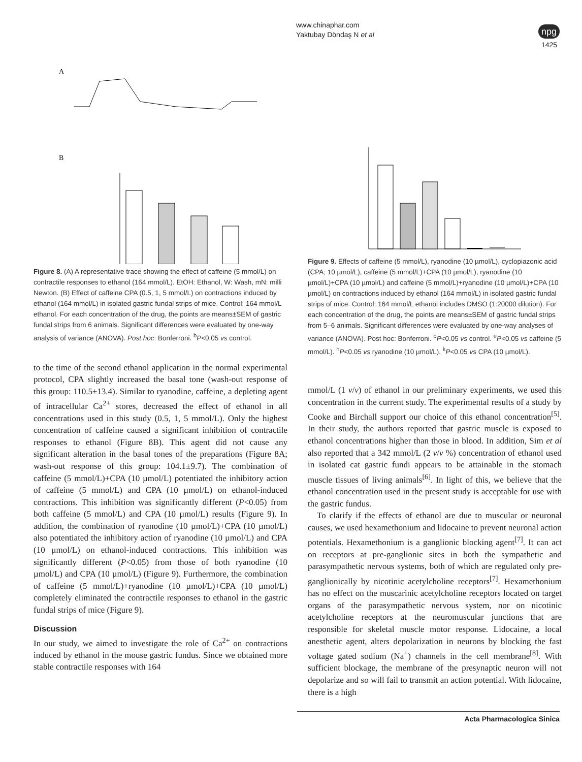www.chinaphar.com
Yaktubay Döndaş N et al
npg
1425
A
B
Figure 8. (A) A representative trace showing the effect of caffeine (5 mmol/L) on contractile responses to ethanol (164 mmol/L). EtOH: Ethanol, W: Wash, mN: milli Newton. (B) Effect of caffeine CPA (0.5, 1, 5 mmol/L) on contractions induced by ethanol (164 mmol/L) in isolated gastric fundal strips of mice. Control: 164 mmol/L ethanol. For each concentration of the drug, the points are means±SEM of gastric fundal strips from 6 animals. Significant differences were evaluated by one-way analysis of variance (ANOVA). Post hoc: Bonferroni. <sup>b</sup>P<0.05 vs control.
to the time of the second ethanol application in the normal experimental protocol, CPA slightly increased the basal tone (wash-out response of this group: 110.5±13.4). Similar to ryanodine, caffeine, a depleting agent of intracellular Ca<sup>2+</sup> stores, decreased the effect of ethanol in all concentrations used in this study (0.5, 1, 5 mmol/L). Only the highest concentration of caffeine caused a significant inhibition of contractile responses to ethanol (Figure 8B). This agent did not cause any significant alteration in the basal tones of the preparations (Figure 8A; wash-out response of this group: 104.1±9.7). The combination of caffeine (5 mmol/L)+CPA (10 µmol/L) potentiated the inhibitory action of caffeine (5 mmol/L) and CPA (10 µmol/L) on ethanol-induced contractions. This inhibition was significantly different (P<0.05) from both caffeine (5 mmol/L) and CPA (10 µmol/L) results (Figure 9). In addition, the combination of ryanodine (10 µmol/L)+CPA (10 µmol/L) also potentiated the inhibitory action of ryanodine (10 µmol/L) and CPA (10 µmol/L) on ethanol-induced contractions. This inhibition was significantly different (P<0.05) from those of both ryanodine (10 µmol/L) and CPA (10 µmol/L) (Figure 9). Furthermore, the combination of caffeine (5 mmol/L)+ryanodine (10 µmol/L)+CPA (10 µmol/L) completely eliminated the contractile responses to ethanol in the gastric fundal strips of mice (Figure 9).
Discussion
In our study, we aimed to investigate the role of Ca<sup>2+</sup> on contractions induced by ethanol in the mouse gastric fundus. Since we obtained more stable contractile responses with 164
Figure 9. Effects of caffeine (5 mmol/L), ryanodine (10 µmol/L), cyclopiazonic acid (CPA; 10 µmol/L), caffeine (5 mmol/L)+CPA (10 µmol/L), ryanodine (10 µmol/L)+CPA (10 µmol/L) and caffeine (5 mmol/L)+ryanodine (10 µmol/L)+CPA (10 µmol/L) on contractions induced by ethanol (164 mmol/L) in isolated gastric fundal strips of mice. Control: 164 mmol/L ethanol includes DMSO (1:20000 dilution). For each concentration of the drug, the points are means±SEM of gastric fundal strips from 5–6 animals. Significant differences were evaluated by one-way analyses of variance (ANOVA). Post hoc: Bonferroni. <sup>b</sup>P<0.05 vs control. <sup>e</sup>P<0.05 vs caffeine (5 mmol/L). <sup>h</sup>P<0.05 vs ryanodine (10 µmol/L). <sup>k</sup>P<0.05 vs CPA (10 µmol/L).
mmol/L (1 v/v) of ethanol in our preliminary experiments, we used this concentration in the current study. The experimental results of a study by Cooke and Birchall support our choice of this ethanol concentration<sup>[5]</sup>. In their study, the authors reported that gastric muscle is exposed to ethanol concentrations higher than those in blood. In addition, Sim et al also reported that a 342 mmol/L (2 v/v %) concentration of ethanol used in isolated cat gastric fundi appears to be attainable in the stomach muscle tissues of living animals<sup>[6]</sup>. In light of this, we believe that the ethanol concentration used in the present study is acceptable for use with the gastric fundus.
To clarify if the effects of ethanol are due to muscular or neuronal causes, we used hexamethonium and lidocaine to prevent neuronal action potentials. Hexamethonium is a ganglionic blocking agent<sup>[7]</sup>. It can act on receptors at pre-ganglionic sites in both the sympathetic and parasympathetic nervous systems, both of which are regulated only pre-ganglionically by nicotinic acetylcholine receptors<sup>[7]</sup>. Hexamethonium has no effect on the muscarinic acetylcholine receptors located on target organs of the parasympathetic nervous system, nor on nicotinic acetylcholine receptors at the neuromuscular junctions that are responsible for skeletal muscle motor response. Lidocaine, a local anesthetic agent, alters depolarization in neurons by blocking the fast voltage gated sodium (Na<sup>+</sup>) channels in the cell membrane<sup>[8]</sup>. With sufficient blockage, the membrane of the presynaptic neuron will not depolarize and so will fail to transmit an action potential. With lidocaine, there is a high
Acta Pharmacologica Sinica